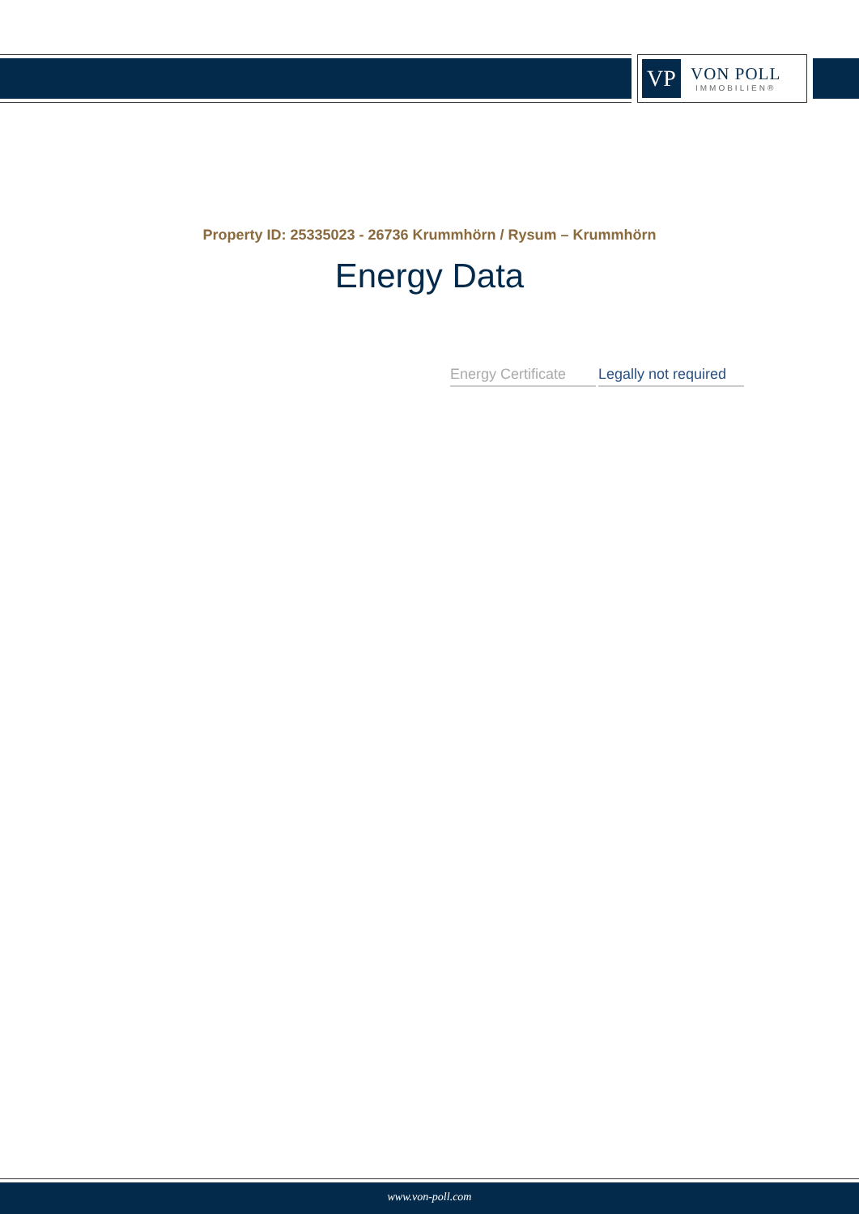VP
VON POLL
IMMOBILIEN®
Property ID: 25335023 - 26736 Krummhörn / Rysum – Krummhörn
Energy Data
| Energy Certificate | Legally not required |
www.von-poll.com